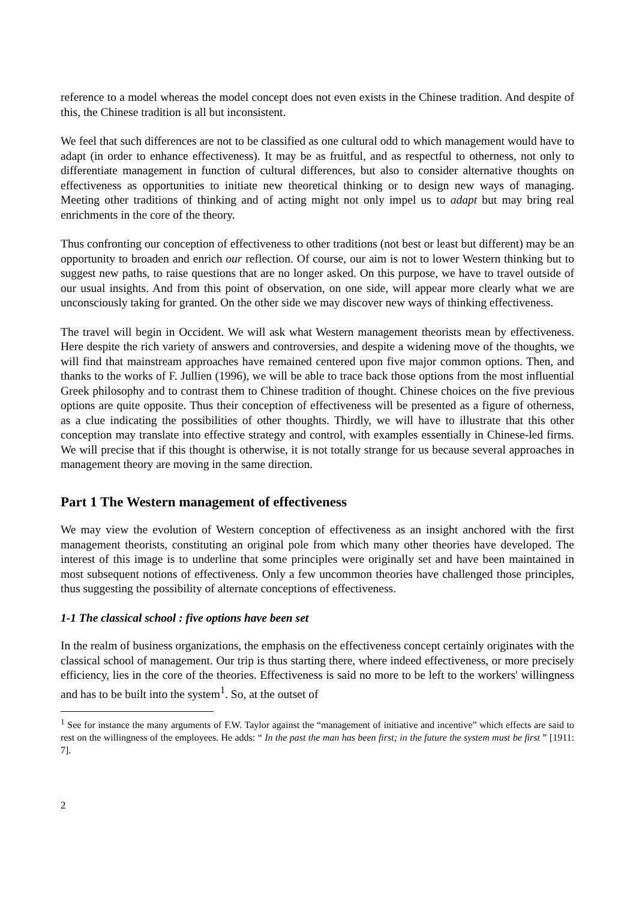reference to a model whereas the model concept does not even exists in the Chinese tradition. And despite of this, the Chinese tradition is all but inconsistent.
We feel that such differences are not to be classified as one cultural odd to which management would have to adapt (in order to enhance effectiveness). It may be as fruitful, and as respectful to otherness, not only to differentiate management in function of cultural differences, but also to consider alternative thoughts on effectiveness as opportunities to initiate new theoretical thinking or to design new ways of managing. Meeting other traditions of thinking and of acting might not only impel us to adapt but may bring real enrichments in the core of the theory.
Thus confronting our conception of effectiveness to other traditions (not best or least but different) may be an opportunity to broaden and enrich our reflection. Of course, our aim is not to lower Western thinking but to suggest new paths, to raise questions that are no longer asked. On this purpose, we have to travel outside of our usual insights. And from this point of observation, on one side, will appear more clearly what we are unconsciously taking for granted. On the other side we may discover new ways of thinking effectiveness.
The travel will begin in Occident. We will ask what Western management theorists mean by effectiveness. Here despite the rich variety of answers and controversies, and despite a widening move of the thoughts, we will find that mainstream approaches have remained centered upon five major common options. Then, and thanks to the works of F. Jullien (1996), we will be able to trace back those options from the most influential Greek philosophy and to contrast them to Chinese tradition of thought. Chinese choices on the five previous options are quite opposite. Thus their conception of effectiveness will be presented as a figure of otherness, as a clue indicating the possibilities of other thoughts. Thirdly, we will have to illustrate that this other conception may translate into effective strategy and control, with examples essentially in Chinese-led firms. We will precise that if this thought is otherwise, it is not totally strange for us because several approaches in management theory are moving in the same direction.
Part 1 The Western management of effectiveness
We may view the evolution of Western conception of effectiveness as an insight anchored with the first management theorists, constituting an original pole from which many other theories have developed. The interest of this image is to underline that some principles were originally set and have been maintained in most subsequent notions of effectiveness. Only a few uncommon theories have challenged those principles, thus suggesting the possibility of alternate conceptions of effectiveness.
1-1 The classical school : five options have been set
In the realm of business organizations, the emphasis on the effectiveness concept certainly originates with the classical school of management. Our trip is thus starting there, where indeed effectiveness, or more precisely efficiency, lies in the core of the theories. Effectiveness is said no more to be left to the workers' willingness and has to be built into the system<sup>1</sup>. So, at the outset of
<sup>1</sup> See for instance the many arguments of F.W. Taylor against the “management of initiative and incentive” which effects are said to rest on the willingness of the employees. He adds: “ In the past the man has been first; in the future the system must be first ” [1911: 7].
2